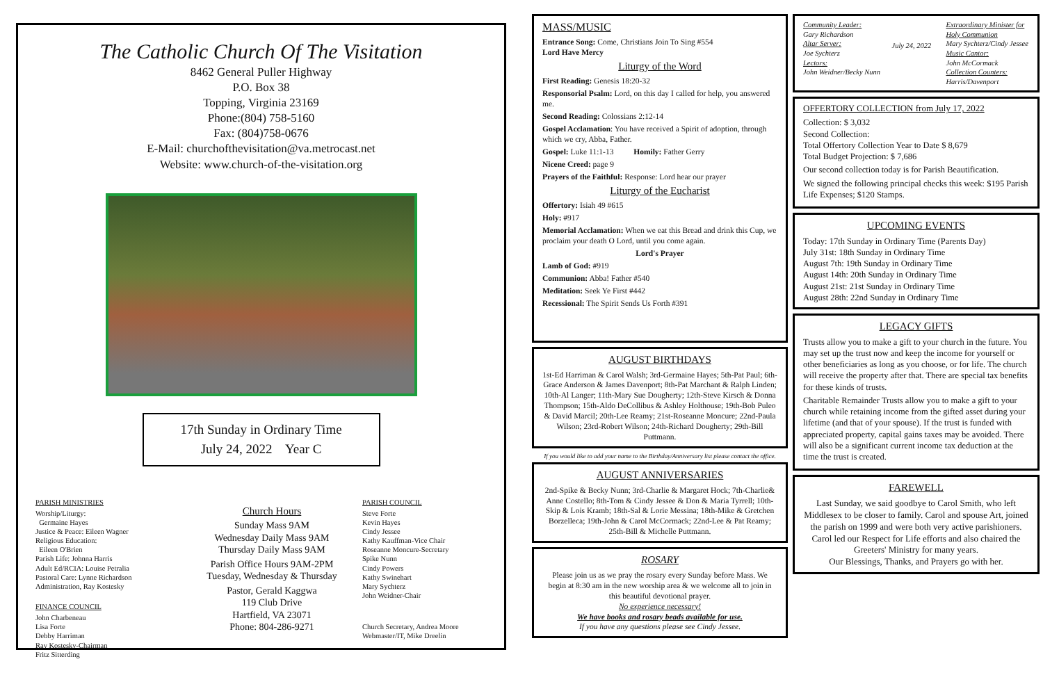The Catholic Church Of The Visitation
8462 General Puller Highway
P.O. Box 38
Topping, Virginia 23169
Phone:(804) 758-5160
Fax: (804)758-0676
E-Mail: churchofthevisitation@va.metrocast.net
Website: www.church-of-the-visitation.org
17th Sunday in Ordinary Time
July 24, 2022 Year C
PARISH MINISTRIES
Worship/Liturgy:
Germaine Hayes
Justice & Peace: Eileen Wagner
Religious Education:
Eileen O'Brien
Parish Life: Johnna Harris
Adult Ed/RCIA: Louise Petralia
Pastoral Care: Lynne Richardson
Administration, Ray Kostesky
FINANCE COUNCIL
John Charbeneau
Lisa Forte
Debby Harriman
Ray Kostesky-Chairman
Fritz Sitterding
Church Hours
Sunday Mass 9AM
Wednesday Daily Mass 9AM
Thursday Daily Mass 9AM
Parish Office Hours 9AM-2PM
Tuesday, Wednesday & Thursday
Pastor, Gerald Kaggwa
119 Club Drive
Hartfield, VA 23071
Phone: 804-286-9271
PARISH COUNCIL
Steve Forte
Kevin Hayes
Cindy Jessee
Kathy Kauffman-Vice Chair
Roseanne Moncure-Secretary
Spike Nunn
Cindy Powers
Kathy Swinehart
Mary Sychterz
John Weidner-Chair
Church Secretary, Andrea Moore
Webmaster/IT, Mike Dreelin
MASS/MUSIC
Entrance Song: Come, Christians Join To Sing #554
Lord Have Mercy
Liturgy of the Word
First Reading: Genesis 18:20-32
Responsorial Psalm: Lord, on this day I called for help, you answered me.
Second Reading: Colossians 2:12-14
Gospel Acclamation: You have received a Spirit of adoption, through which we cry, Abba, Father.
Gospel: Luke 11:1-13 Homily: Father Gerry
Nicene Creed: page 9
Prayers of the Faithful: Response: Lord hear our prayer
Liturgy of the Eucharist
Offertory: Isiah 49 #615
Holy: #917
Memorial Acclamation: When we eat this Bread and drink this Cup, we proclaim your death O Lord, until you come again.
Lord's Prayer
Lamb of God: #919
Communion: Abba! Father #540
Meditation: Seek Ye First #442
Recessional: The Spirit Sends Us Forth #391
AUGUST BIRTHDAYS
1st-Ed Harriman & Carol Walsh; 3rd-Germaine Hayes; 5th-Pat Paul; 6th-Grace Anderson & James Davenport; 8th-Pat Marchant & Ralph Linden; 10th-Al Langer; 11th-Mary Sue Dougherty; 12th-Steve Kirsch & Donna Thompson; 15th-Aldo DeCollibus & Ashley Holthouse; 19th-Bob Puleo & David Marcil; 20th-Lee Reamy; 21st-Roseanne Moncure; 22nd-Paula Wilson; 23rd-Robert Wilson; 24th-Richard Dougherty; 29th-Bill Puttmann.
If you would like to add your name to the Birthday/Anniversary list please contact the office.
AUGUST ANNIVERSARIES
2nd-Spike & Becky Nunn; 3rd-Charlie & Margaret Hock; 7th-Charlie& Anne Costello; 8th-Tom & Cindy Jessee & Don & Maria Tyrrell; 10th-Skip & Lois Kramb; 18th-Sal & Lorie Messina; 18th-Mike & Gretchen Borzelleca; 19th-John & Carol McCormack; 22nd-Lee & Pat Reamy; 25th-Bill & Michelle Puttmann.
ROSARY
Please join us as we pray the rosary every Sunday before Mass. We begin at 8:30 am in the new worship area & we welcome all to join in this beautiful devotional prayer.
No experience necessary!
We have books and rosary beads available for use.
If you have any questions please see Cindy Jessee.
Community Leader:
Gary Richardson
Altar Server:
Joe Sychterz
Lectors:
John Weidner/Becky Nunn
July 24, 2022
Extraordinary Minister for Holy Communion
Mary Sychterz/Cindy Jessee
Music Cantor:
John McCormack
Collection Counters:
Harris/Davenport
OFFERTORY COLLECTION from July 17, 2022
Collection: $ 3,032
Second Collection:
Total Offertory Collection Year to Date $ 8,679
Total Budget Projection: $ 7,686
Our second collection today is for Parish Beautification.
We signed the following principal checks this week: $195 Parish Life Expenses; $120 Stamps.
UPCOMING EVENTS
Today: 17th Sunday in Ordinary Time (Parents Day)
July 31st: 18th Sunday in Ordinary Time
August 7th: 19th Sunday in Ordinary Time
August 14th: 20th Sunday in Ordinary Time
August 21st: 21st Sunday in Ordinary Time
August 28th: 22nd Sunday in Ordinary Time
LEGACY GIFTS
Trusts allow you to make a gift to your church in the future. You may set up the trust now and keep the income for yourself or other beneficiaries as long as you choose, or for life. The church will receive the property after that. There are special tax benefits for these kinds of trusts.
Charitable Remainder Trusts allow you to make a gift to your church while retaining income from the gifted asset during your lifetime (and that of your spouse). If the trust is funded with appreciated property, capital gains taxes may be avoided. There will also be a significant current income tax deduction at the time the trust is created.
FAREWELL
Last Sunday, we said goodbye to Carol Smith, who left Middlesex to be closer to family. Carol and spouse Art, joined the parish on 1999 and were both very active parishioners. Carol led our Respect for Life efforts and also chaired the Greeters' Ministry for many years.
Our Blessings, Thanks, and Prayers go with her.